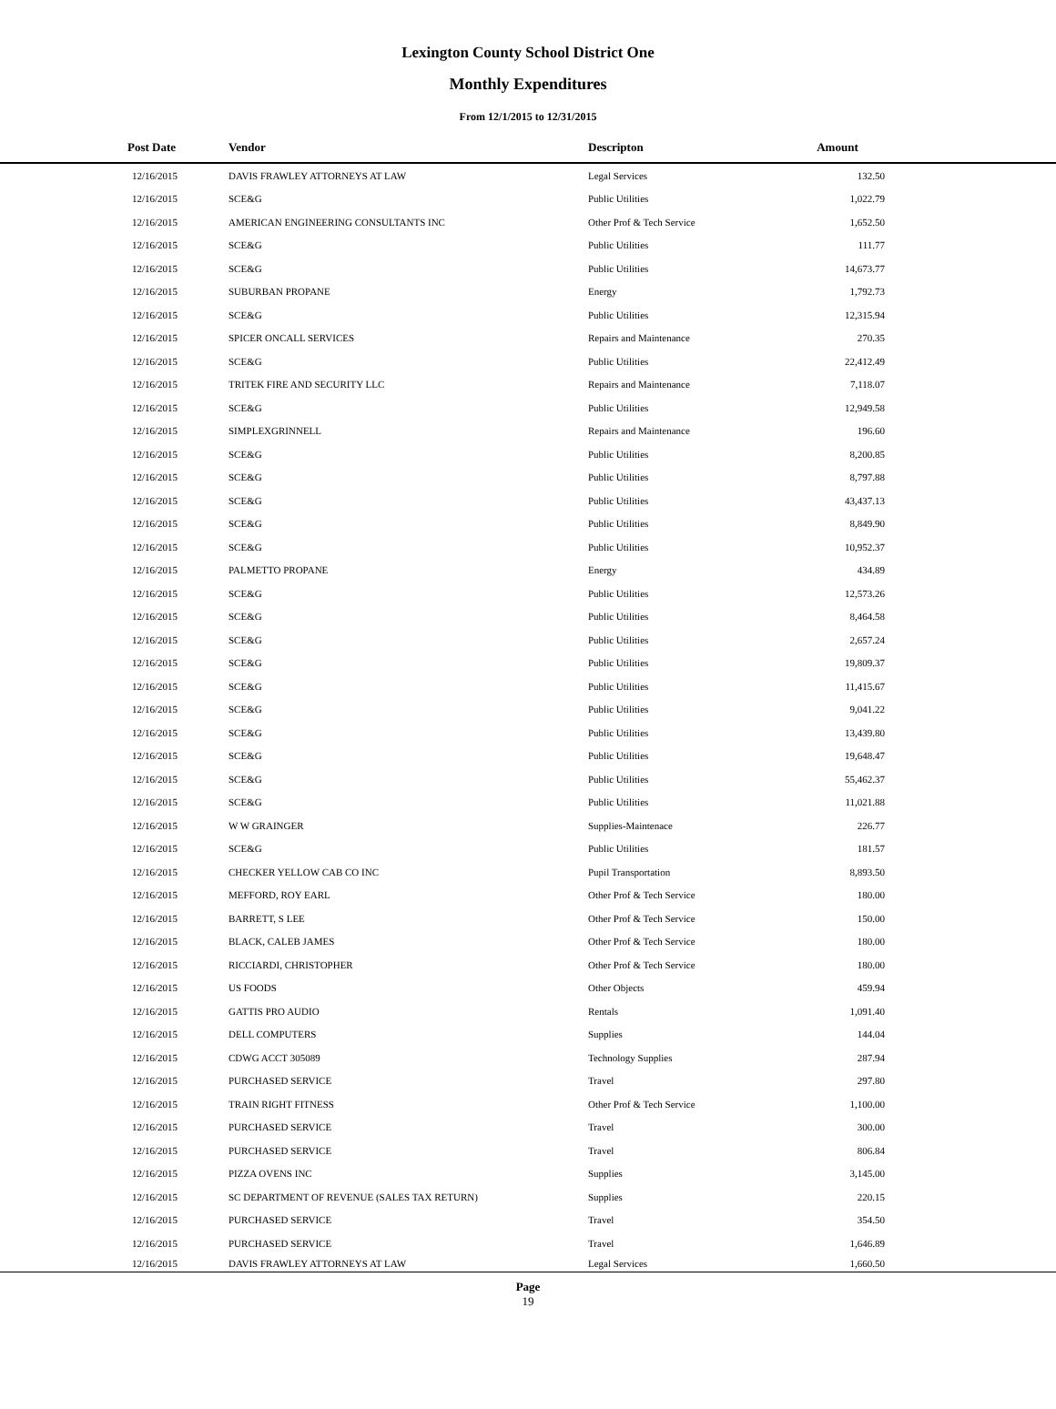Lexington County School District One
Monthly Expenditures
From 12/1/2015 to 12/31/2015
| Post Date | Vendor | Descripton | Amount | |
| --- | --- | --- | --- | --- |
| 12/16/2015 | DAVIS FRAWLEY ATTORNEYS AT LAW | Legal Services | 132.50 | |
| 12/16/2015 | SCE&G | Public Utilities | 1,022.79 | |
| 12/16/2015 | AMERICAN ENGINEERING CONSULTANTS INC | Other Prof & Tech Service | 1,652.50 | |
| 12/16/2015 | SCE&G | Public Utilities | 111.77 | |
| 12/16/2015 | SCE&G | Public Utilities | 14,673.77 | |
| 12/16/2015 | SUBURBAN PROPANE | Energy | 1,792.73 | |
| 12/16/2015 | SCE&G | Public Utilities | 12,315.94 | |
| 12/16/2015 | SPICER ONCALL SERVICES | Repairs and Maintenance | 270.35 | |
| 12/16/2015 | SCE&G | Public Utilities | 22,412.49 | |
| 12/16/2015 | TRITEK FIRE AND SECURITY LLC | Repairs and Maintenance | 7,118.07 | |
| 12/16/2015 | SCE&G | Public Utilities | 12,949.58 | |
| 12/16/2015 | SIMPLEXGRINNELL | Repairs and Maintenance | 196.60 | |
| 12/16/2015 | SCE&G | Public Utilities | 8,200.85 | |
| 12/16/2015 | SCE&G | Public Utilities | 8,797.88 | |
| 12/16/2015 | SCE&G | Public Utilities | 43,437.13 | |
| 12/16/2015 | SCE&G | Public Utilities | 8,849.90 | |
| 12/16/2015 | SCE&G | Public Utilities | 10,952.37 | |
| 12/16/2015 | PALMETTO PROPANE | Energy | 434.89 | |
| 12/16/2015 | SCE&G | Public Utilities | 12,573.26 | |
| 12/16/2015 | SCE&G | Public Utilities | 8,464.58 | |
| 12/16/2015 | SCE&G | Public Utilities | 2,657.24 | |
| 12/16/2015 | SCE&G | Public Utilities | 19,809.37 | |
| 12/16/2015 | SCE&G | Public Utilities | 11,415.67 | |
| 12/16/2015 | SCE&G | Public Utilities | 9,041.22 | |
| 12/16/2015 | SCE&G | Public Utilities | 13,439.80 | |
| 12/16/2015 | SCE&G | Public Utilities | 19,648.47 | |
| 12/16/2015 | SCE&G | Public Utilities | 55,462.37 | |
| 12/16/2015 | SCE&G | Public Utilities | 11,021.88 | |
| 12/16/2015 | W W GRAINGER | Supplies-Maintenace | 226.77 | |
| 12/16/2015 | SCE&G | Public Utilities | 181.57 | |
| 12/16/2015 | CHECKER YELLOW CAB CO INC | Pupil Transportation | 8,893.50 | |
| 12/16/2015 | MEFFORD, ROY EARL | Other Prof & Tech Service | 180.00 | |
| 12/16/2015 | BARRETT, S LEE | Other Prof & Tech Service | 150.00 | |
| 12/16/2015 | BLACK, CALEB JAMES | Other Prof & Tech Service | 180.00 | |
| 12/16/2015 | RICCIARDI, CHRISTOPHER | Other Prof & Tech Service | 180.00 | |
| 12/16/2015 | US FOODS | Other Objects | 459.94 | |
| 12/16/2015 | GATTIS PRO AUDIO | Rentals | 1,091.40 | |
| 12/16/2015 | DELL COMPUTERS | Supplies | 144.04 | |
| 12/16/2015 | CDWG ACCT 305089 | Technology Supplies | 287.94 | |
| 12/16/2015 | PURCHASED SERVICE | Travel | 297.80 | |
| 12/16/2015 | TRAIN RIGHT FITNESS | Other Prof & Tech Service | 1,100.00 | |
| 12/16/2015 | PURCHASED SERVICE | Travel | 300.00 | |
| 12/16/2015 | PURCHASED SERVICE | Travel | 806.84 | |
| 12/16/2015 | PIZZA OVENS INC | Supplies | 3,145.00 | |
| 12/16/2015 | SC DEPARTMENT OF REVENUE (SALES TAX RETURN) | Supplies | 220.15 | |
| 12/16/2015 | PURCHASED SERVICE | Travel | 354.50 | |
| 12/16/2015 | PURCHASED SERVICE | Travel | 1,646.89 | |
| 12/16/2015 | DAVIS FRAWLEY ATTORNEYS AT LAW | Legal Services | 1,660.50 | |
Page
19